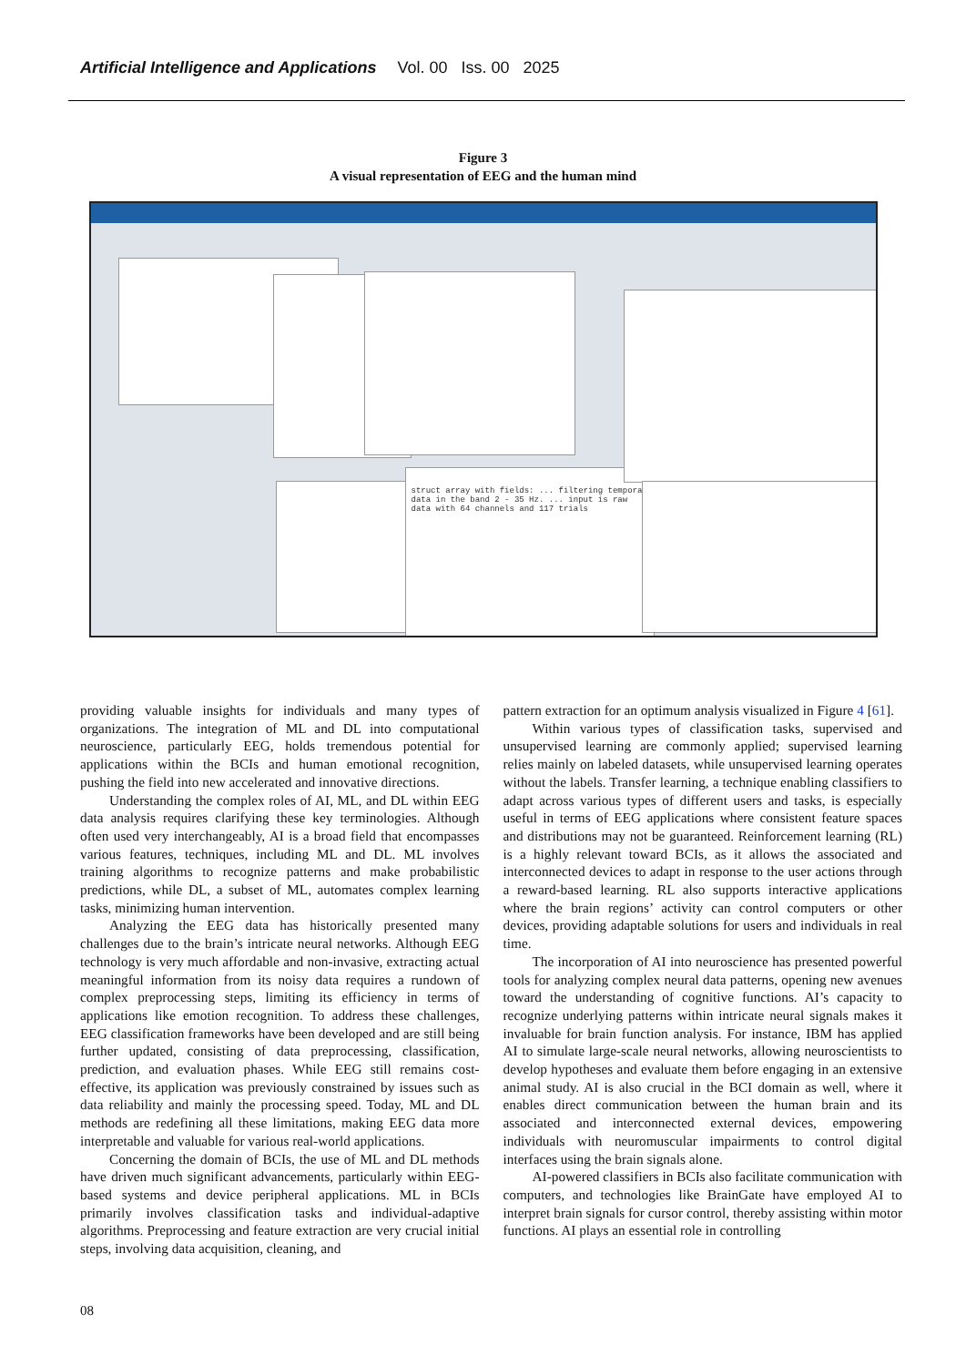Artificial Intelligence and Applications Vol. 00 Iss. 00 2025
Figure 3
A visual representation of EEG and the human mind
struct array with fields: ... filtering temporal data in the band 2 - 35 Hz. ... input is raw data with 64 channels and 117 trials
providing valuable insights for individuals and many types of organizations. The integration of ML and DL into computational neuroscience, particularly EEG, holds tremendous potential for applications within the BCIs and human emotional recognition, pushing the field into new accelerated and innovative directions.
Understanding the complex roles of AI, ML, and DL within EEG data analysis requires clarifying these key terminologies. Although often used very interchangeably, AI is a broad field that encompasses various features, techniques, including ML and DL. ML involves training algorithms to recognize patterns and make probabilistic predictions, while DL, a subset of ML, automates complex learning tasks, minimizing human intervention.
Analyzing the EEG data has historically presented many challenges due to the brain’s intricate neural networks. Although EEG technology is very much affordable and non-invasive, extracting actual meaningful information from its noisy data requires a rundown of complex preprocessing steps, limiting its efficiency in terms of applications like emotion recognition. To address these challenges, EEG classification frameworks have been developed and are still being further updated, consisting of data preprocessing, classification, prediction, and evaluation phases. While EEG still remains cost-effective, its application was previously constrained by issues such as data reliability and mainly the processing speed. Today, ML and DL methods are redefining all these limitations, making EEG data more interpretable and valuable for various real-world applications.
Concerning the domain of BCIs, the use of ML and DL methods have driven much significant advancements, particularly within EEG-based systems and device peripheral applications. ML in BCIs primarily involves classification tasks and individual-adaptive algorithms. Preprocessing and feature extraction are very crucial initial steps, involving data acquisition, cleaning, and
pattern extraction for an optimum analysis visualized in Figure 4 [61].
Within various types of classification tasks, supervised and unsupervised learning are commonly applied; supervised learning relies mainly on labeled datasets, while unsupervised learning operates without the labels. Transfer learning, a technique enabling classifiers to adapt across various types of different users and tasks, is especially useful in terms of EEG applications where consistent feature spaces and distributions may not be guaranteed. Reinforcement learning (RL) is a highly relevant toward BCIs, as it allows the associated and interconnected devices to adapt in response to the user actions through a reward-based learning. RL also supports interactive applications where the brain regions’ activity can control computers or other devices, providing adaptable solutions for users and individuals in real time.
The incorporation of AI into neuroscience has presented powerful tools for analyzing complex neural data patterns, opening new avenues toward the understanding of cognitive functions. AI’s capacity to recognize underlying patterns within intricate neural signals makes it invaluable for brain function analysis. For instance, IBM has applied AI to simulate large-scale neural networks, allowing neuroscientists to develop hypotheses and evaluate them before engaging in an extensive animal study. AI is also crucial in the BCI domain as well, where it enables direct communication between the human brain and its associated and interconnected external devices, empowering individuals with neuromuscular impairments to control digital interfaces using the brain signals alone.
AI-powered classifiers in BCIs also facilitate communication with computers, and technologies like BrainGate have employed AI to interpret brain signals for cursor control, thereby assisting within motor functions. AI plays an essential role in controlling
08